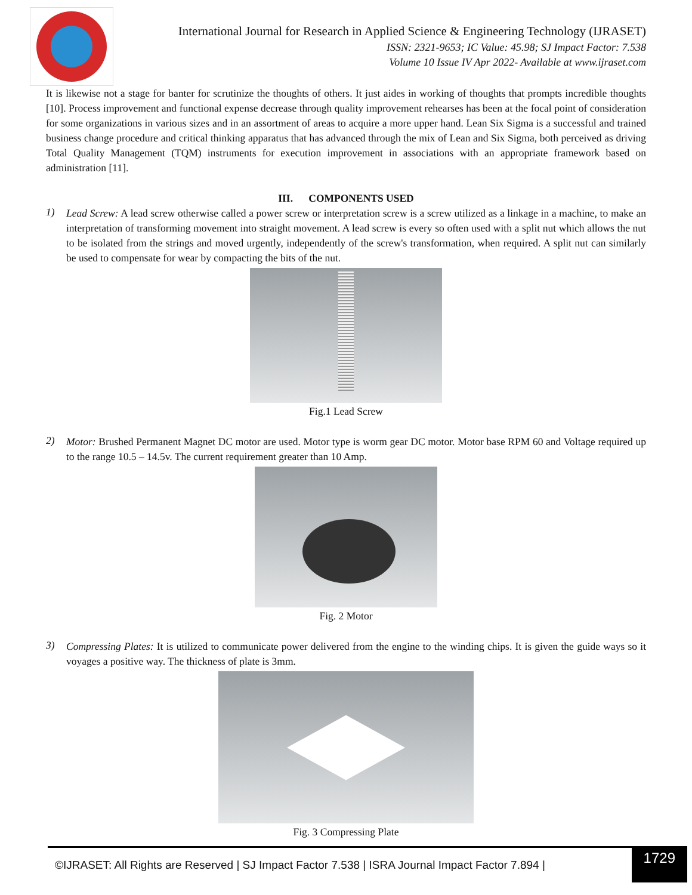International Journal for Research in Applied Science & Engineering Technology (IJRASET)
ISSN: 2321-9653; IC Value: 45.98; SJ Impact Factor: 7.538
Volume 10 Issue IV Apr 2022- Available at www.ijraset.com
It is likewise not a stage for banter for scrutinize the thoughts of others. It just aides in working of thoughts that prompts incredible thoughts [10]. Process improvement and functional expense decrease through quality improvement rehearses has been at the focal point of consideration for some organizations in various sizes and in an assortment of areas to acquire a more upper hand. Lean Six Sigma is a successful and trained business change procedure and critical thinking apparatus that has advanced through the mix of Lean and Six Sigma, both perceived as driving Total Quality Management (TQM) instruments for execution improvement in associations with an appropriate framework based on administration [11].
III. COMPONENTS USED
1)
Lead Screw: A lead screw otherwise called a power screw or interpretation screw is a screw utilized as a linkage in a machine, to make an interpretation of transforming movement into straight movement. A lead screw is every so often used with a split nut which allows the nut to be isolated from the strings and moved urgently, independently of the screw's transformation, when required. A split nut can similarly be used to compensate for wear by compacting the bits of the nut.
Fig.1 Lead Screw
2)
Motor: Brushed Permanent Magnet DC motor are used. Motor type is worm gear DC motor. Motor base RPM 60 and Voltage required up to the range 10.5 – 14.5v. The current requirement greater than 10 Amp.
Fig. 2 Motor
3)
Compressing Plates: It is utilized to communicate power delivered from the engine to the winding chips. It is given the guide ways so it voyages a positive way. The thickness of plate is 3mm.
Fig. 3 Compressing Plate
©IJRASET: All Rights are Reserved | SJ Impact Factor 7.538 | ISRA Journal Impact Factor 7.894 | 1729